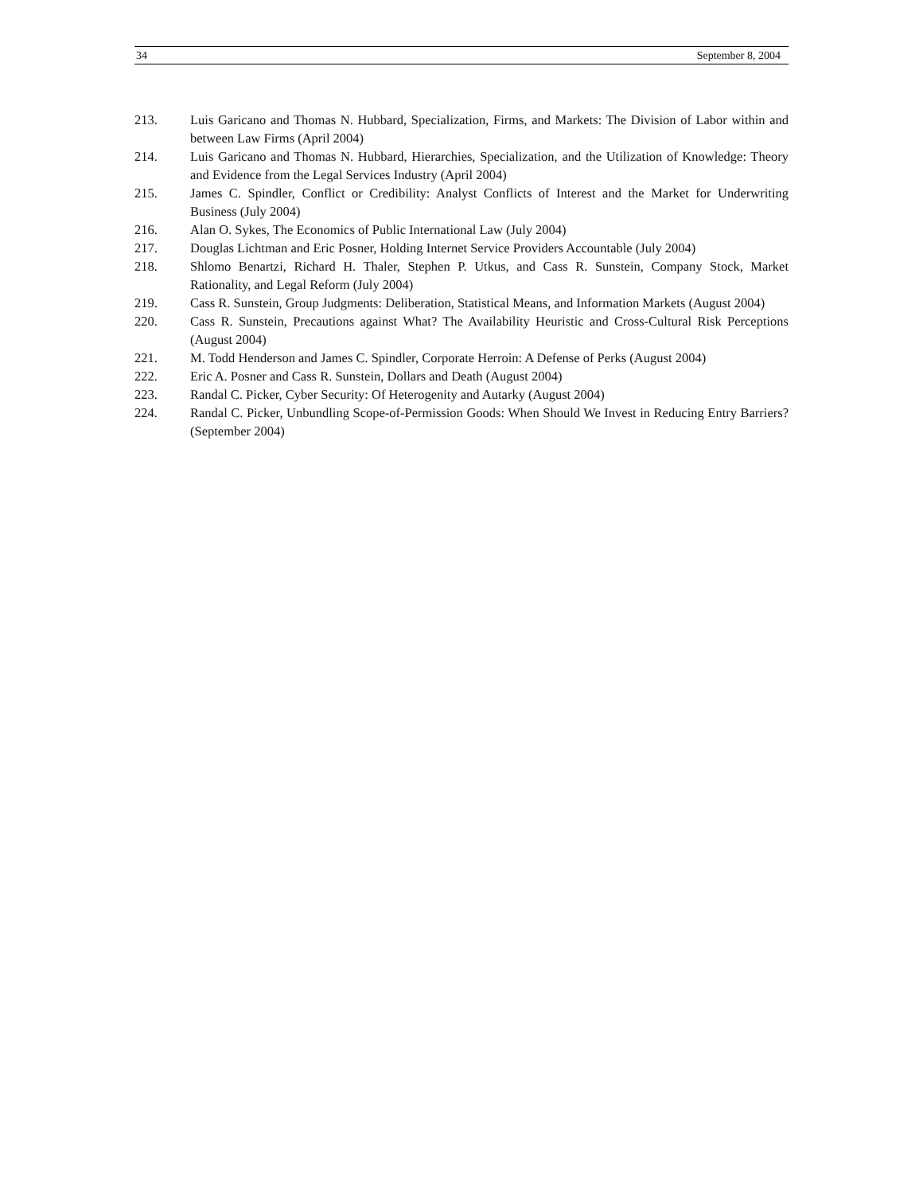34 September 8, 2004
213. Luis Garicano and Thomas N. Hubbard, Specialization, Firms, and Markets: The Division of Labor within and between Law Firms (April 2004)
214. Luis Garicano and Thomas N. Hubbard, Hierarchies, Specialization, and the Utilization of Knowledge: Theory and Evidence from the Legal Services Industry (April 2004)
215. James C. Spindler, Conflict or Credibility: Analyst Conflicts of Interest and the Market for Underwriting Business (July 2004)
216. Alan O. Sykes, The Economics of Public International Law (July 2004)
217. Douglas Lichtman and Eric Posner, Holding Internet Service Providers Accountable (July 2004)
218. Shlomo Benartzi, Richard H. Thaler, Stephen P. Utkus, and Cass R. Sunstein, Company Stock, Market Rationality, and Legal Reform (July 2004)
219. Cass R. Sunstein, Group Judgments: Deliberation, Statistical Means, and Information Markets (August 2004)
220. Cass R. Sunstein, Precautions against What? The Availability Heuristic and Cross-Cultural Risk Perceptions (August 2004)
221. M. Todd Henderson and James C. Spindler, Corporate Herroin: A Defense of Perks (August 2004)
222. Eric A. Posner and Cass R. Sunstein, Dollars and Death (August 2004)
223. Randal C. Picker, Cyber Security: Of Heterogenity and Autarky (August 2004)
224. Randal C. Picker, Unbundling Scope-of-Permission Goods: When Should We Invest in Reducing Entry Barriers? (September 2004)